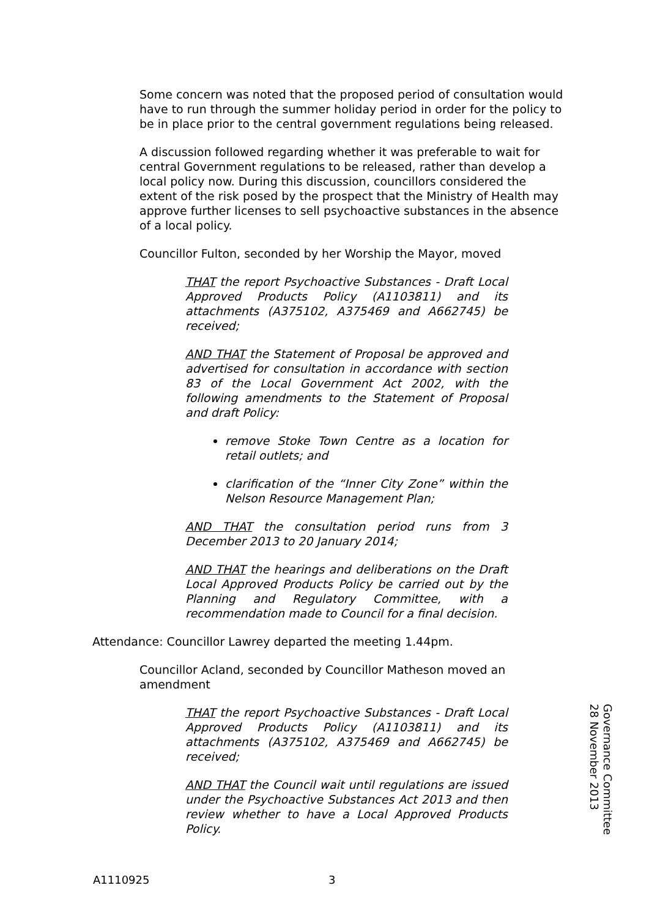Some concern was noted that the proposed period of consultation would have to run through the summer holiday period in order for the policy to be in place prior to the central government regulations being released.
A discussion followed regarding whether it was preferable to wait for central Government regulations to be released, rather than develop a local policy now. During this discussion, councillors considered the extent of the risk posed by the prospect that the Ministry of Health may approve further licenses to sell psychoactive substances in the absence of a local policy.
Councillor Fulton, seconded by her Worship the Mayor, moved
THAT the report Psychoactive Substances - Draft Local Approved Products Policy (A1103811) and its attachments (A375102, A375469 and A662745) be received;
AND THAT the Statement of Proposal be approved and advertised for consultation in accordance with section 83 of the Local Government Act 2002, with the following amendments to the Statement of Proposal and draft Policy:
remove Stoke Town Centre as a location for retail outlets; and
clarification of the “Inner City Zone” within the Nelson Resource Management Plan;
AND THAT the consultation period runs from 3 December 2013 to 20 January 2014;
AND THAT the hearings and deliberations on the Draft Local Approved Products Policy be carried out by the Planning and Regulatory Committee, with a recommendation made to Council for a final decision.
Attendance: Councillor Lawrey departed the meeting 1.44pm.
Councillor Acland, seconded by Councillor Matheson moved an amendment
THAT the report Psychoactive Substances - Draft Local Approved Products Policy (A1103811) and its attachments (A375102, A375469 and A662745) be received;
AND THAT the Council wait until regulations are issued under the Psychoactive Substances Act 2013 and then review whether to have a Local Approved Products Policy.
Governance Committee
28 November 2013
A1110925 3